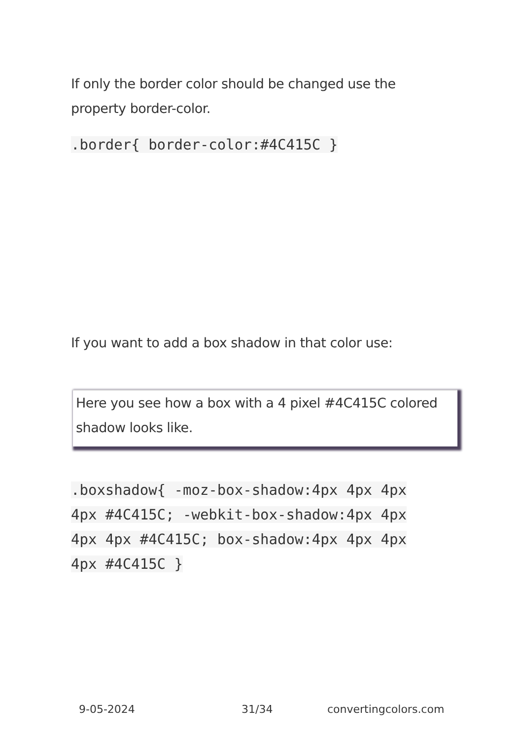If only the border color should be changed use the property border-color.
.border{ border-color:#4C415C }
If you want to add a box shadow in that color use:
Here you see how a box with a 4 pixel #4C415C colored shadow looks like.
.boxshadow{ -moz-box-shadow:4px 4px 4px 4px #4C415C; -webkit-box-shadow:4px 4px 4px 4px #4C415C; box-shadow:4px 4px 4px 4px #4C415C }
9-05-2024 31/34 convertingcolors.com